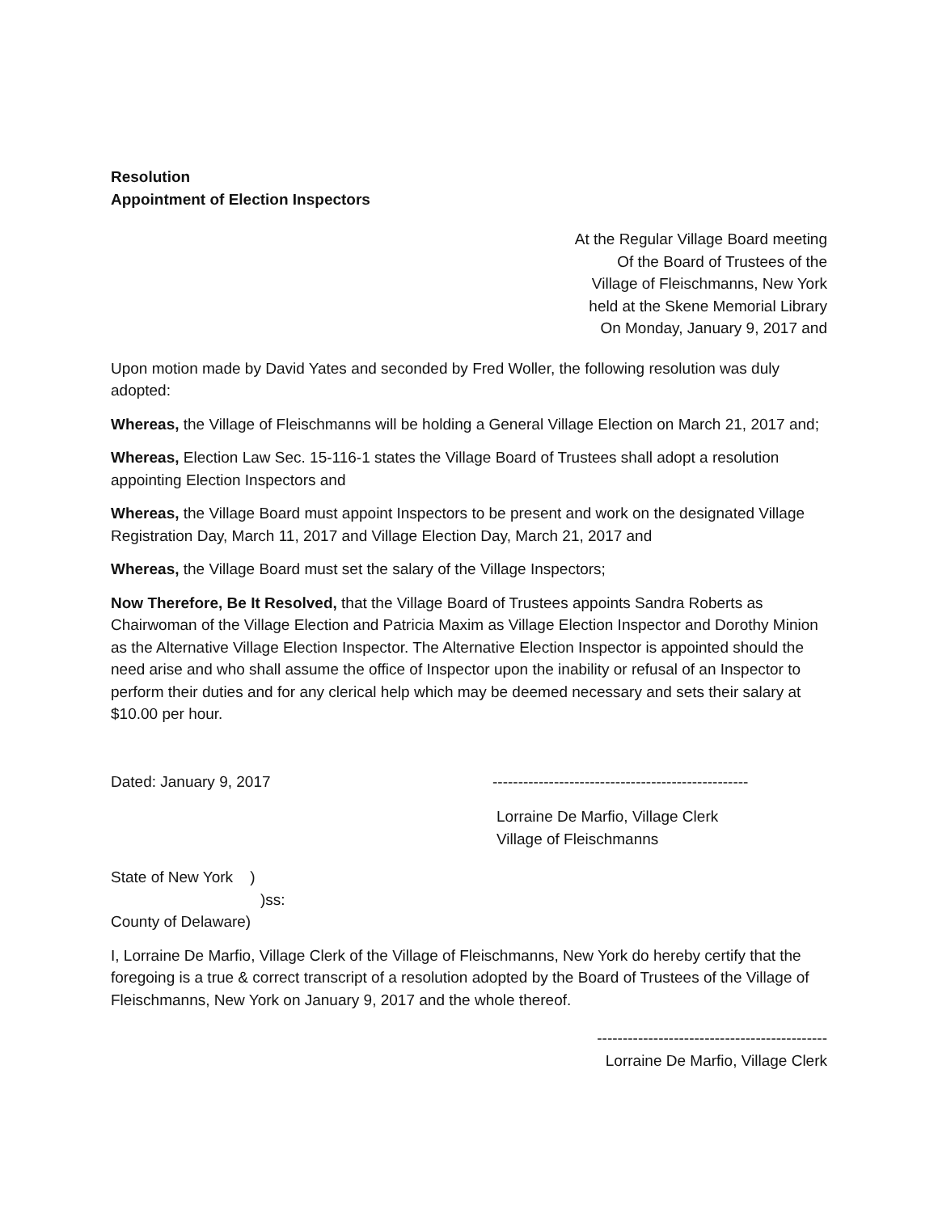Resolution
Appointment of Election Inspectors
At the Regular Village Board meeting
Of the Board of Trustees of the
Village of Fleischmanns, New York
held at the Skene Memorial Library
On Monday, January 9, 2017 and
Upon motion made by David Yates and seconded by Fred Woller, the following resolution was duly adopted:
Whereas, the Village of Fleischmanns will be holding a General Village Election on March 21, 2017 and;
Whereas, Election Law Sec. 15-116-1 states the Village Board of Trustees shall adopt a resolution appointing Election Inspectors and
Whereas, the Village Board must appoint Inspectors to be present and work on the designated Village Registration Day, March 11, 2017 and Village Election Day, March 21, 2017 and
Whereas, the Village Board must set the salary of the Village Inspectors;
Now Therefore, Be It Resolved, that the Village Board of Trustees appoints Sandra Roberts as Chairwoman of the Village Election and Patricia Maxim as Village Election Inspector and Dorothy Minion as the Alternative Village Election Inspector. The Alternative Election Inspector is appointed should the need arise and who shall assume the office of Inspector upon the inability or refusal of an Inspector to perform their duties and for any clerical help which may be deemed necessary and sets their salary at $10.00 per hour.
Dated: January 9, 2017 --------------------------------------------------
Lorraine De Marfio, Village Clerk
Village of Fleischmanns
State of New York )
)ss:
County of Delaware)
I, Lorraine De Marfio, Village Clerk of the Village of Fleischmanns, New York do hereby certify that the foregoing is a true & correct transcript of a resolution adopted by the Board of Trustees of the Village of Fleischmanns, New York on January 9, 2017 and the whole thereof.
---------------------------------------------
Lorraine De Marfio, Village Clerk